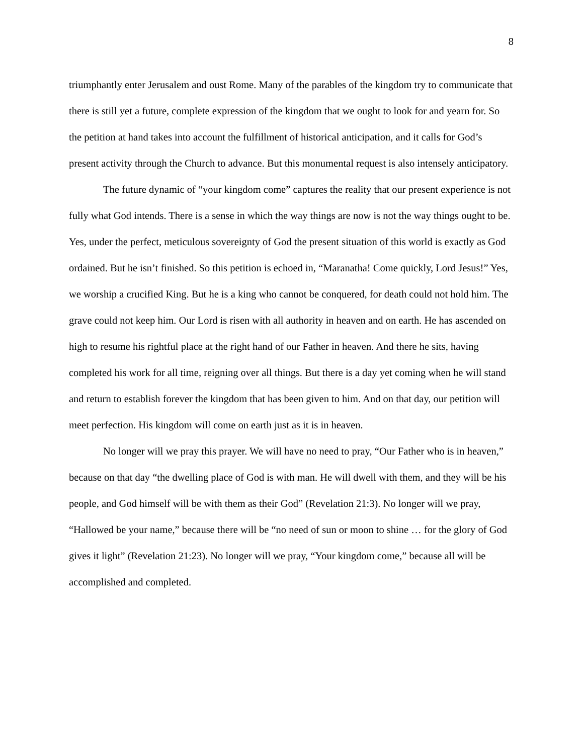8
triumphantly enter Jerusalem and oust Rome. Many of the parables of the kingdom try to communicate that there is still yet a future, complete expression of the kingdom that we ought to look for and yearn for. So the petition at hand takes into account the fulfillment of historical anticipation, and it calls for God’s present activity through the Church to advance. But this monumental request is also intensely anticipatory.
The future dynamic of “your kingdom come” captures the reality that our present experience is not fully what God intends. There is a sense in which the way things are now is not the way things ought to be. Yes, under the perfect, meticulous sovereignty of God the present situation of this world is exactly as God ordained. But he isn’t finished. So this petition is echoed in, “Maranatha! Come quickly, Lord Jesus!” Yes, we worship a crucified King. But he is a king who cannot be conquered, for death could not hold him. The grave could not keep him. Our Lord is risen with all authority in heaven and on earth. He has ascended on high to resume his rightful place at the right hand of our Father in heaven. And there he sits, having completed his work for all time, reigning over all things. But there is a day yet coming when he will stand and return to establish forever the kingdom that has been given to him. And on that day, our petition will meet perfection. His kingdom will come on earth just as it is in heaven.
No longer will we pray this prayer. We will have no need to pray, “Our Father who is in heaven,” because on that day “the dwelling place of God is with man. He will dwell with them, and they will be his people, and God himself will be with them as their God” (Revelation 21:3). No longer will we pray, “Hallowed be your name,” because there will be “no need of sun or moon to shine … for the glory of God gives it light” (Revelation 21:23). No longer will we pray, “Your kingdom come,” because all will be accomplished and completed.